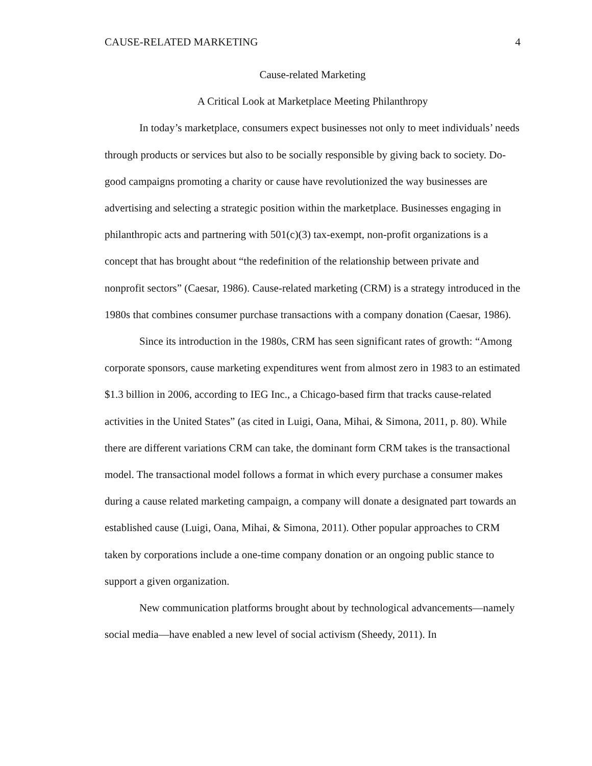CAUSE-RELATED MARKETING 4
Cause-related Marketing
A Critical Look at Marketplace Meeting Philanthropy
In today’s marketplace, consumers expect businesses not only to meet individuals’ needs through products or services but also to be socially responsible by giving back to society. Do-good campaigns promoting a charity or cause have revolutionized the way businesses are advertising and selecting a strategic position within the marketplace. Businesses engaging in philanthropic acts and partnering with 501(c)(3) tax-exempt, non-profit organizations is a concept that has brought about “the redefinition of the relationship between private and nonprofit sectors” (Caesar, 1986). Cause-related marketing (CRM) is a strategy introduced in the 1980s that combines consumer purchase transactions with a company donation (Caesar, 1986).
Since its introduction in the 1980s, CRM has seen significant rates of growth: “Among corporate sponsors, cause marketing expenditures went from almost zero in 1983 to an estimated $1.3 billion in 2006, according to IEG Inc., a Chicago-based firm that tracks cause-related activities in the United States” (as cited in Luigi, Oana, Mihai, & Simona, 2011, p. 80). While there are different variations CRM can take, the dominant form CRM takes is the transactional model. The transactional model follows a format in which every purchase a consumer makes during a cause related marketing campaign, a company will donate a designated part towards an established cause (Luigi, Oana, Mihai, & Simona, 2011). Other popular approaches to CRM taken by corporations include a one-time company donation or an ongoing public stance to support a given organization.
New communication platforms brought about by technological advancements—namely social media—have enabled a new level of social activism (Sheedy, 2011). In